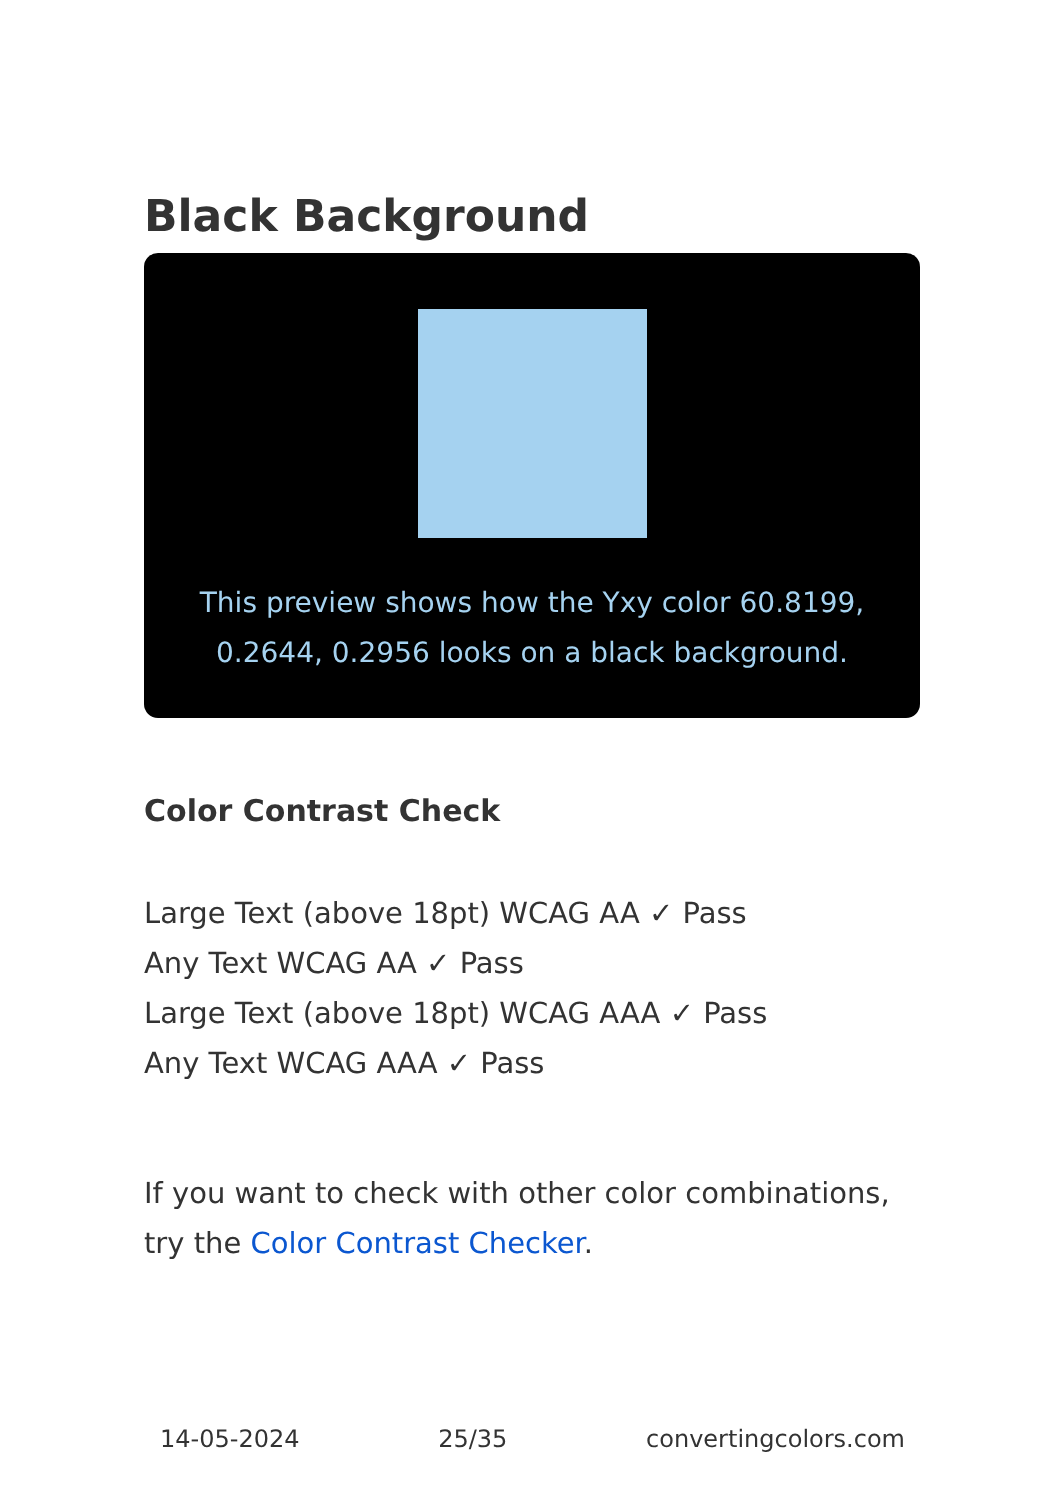Black Background
This preview shows how the Yxy color 60.8199, 0.2644, 0.2956 looks on a black background.
Color Contrast Check
Large Text (above 18pt) WCAG AA ✓ Pass
Any Text WCAG AA ✓ Pass
Large Text (above 18pt) WCAG AAA ✓ Pass
Any Text WCAG AAA ✓ Pass
If you want to check with other color combinations, try the Color Contrast Checker.
14-05-2024 25/35 convertingcolors.com